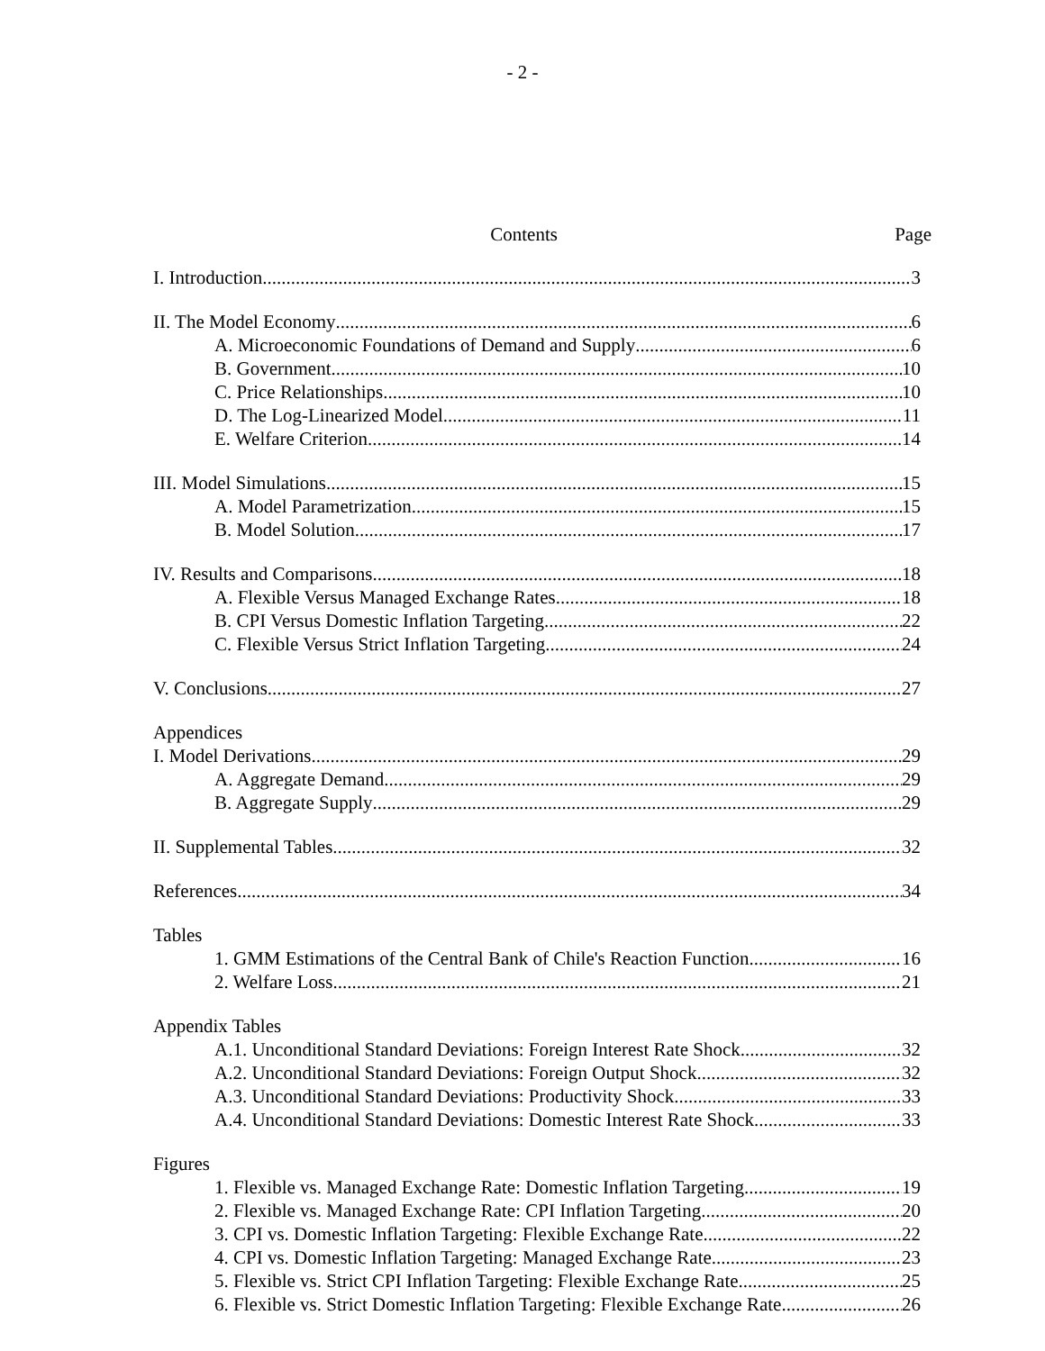- 2 -
Contents Page
I. Introduction 3
II. The Model Economy 6
A. Microeconomic Foundations of Demand and Supply 6
B. Government 10
C. Price Relationships 10
D. The Log-Linearized Model 11
E. Welfare Criterion 14
III. Model Simulations 15
A. Model Parametrization 15
B. Model Solution 17
IV. Results and Comparisons 18
A. Flexible Versus Managed Exchange Rates 18
B. CPI Versus Domestic Inflation Targeting 22
C. Flexible Versus Strict Inflation Targeting 24
V. Conclusions 27
Appendices
I. Model Derivations 29
A. Aggregate Demand 29
B. Aggregate Supply 29
II. Supplemental Tables 32
References 34
Tables
1. GMM Estimations of the Central Bank of Chile's Reaction Function 16
2. Welfare Loss 21
Appendix Tables
A.1. Unconditional Standard Deviations: Foreign Interest Rate Shock 32
A.2. Unconditional Standard Deviations: Foreign Output Shock 32
A.3. Unconditional Standard Deviations: Productivity Shock 33
A.4. Unconditional Standard Deviations: Domestic Interest Rate Shock 33
Figures
1. Flexible vs. Managed Exchange Rate: Domestic Inflation Targeting 19
2. Flexible vs. Managed Exchange Rate: CPI Inflation Targeting 20
3. CPI vs. Domestic Inflation Targeting: Flexible Exchange Rate 22
4. CPI vs. Domestic Inflation Targeting: Managed Exchange Rate 23
5. Flexible vs. Strict CPI Inflation Targeting: Flexible Exchange Rate 25
6. Flexible vs. Strict Domestic Inflation Targeting: Flexible Exchange Rate 26